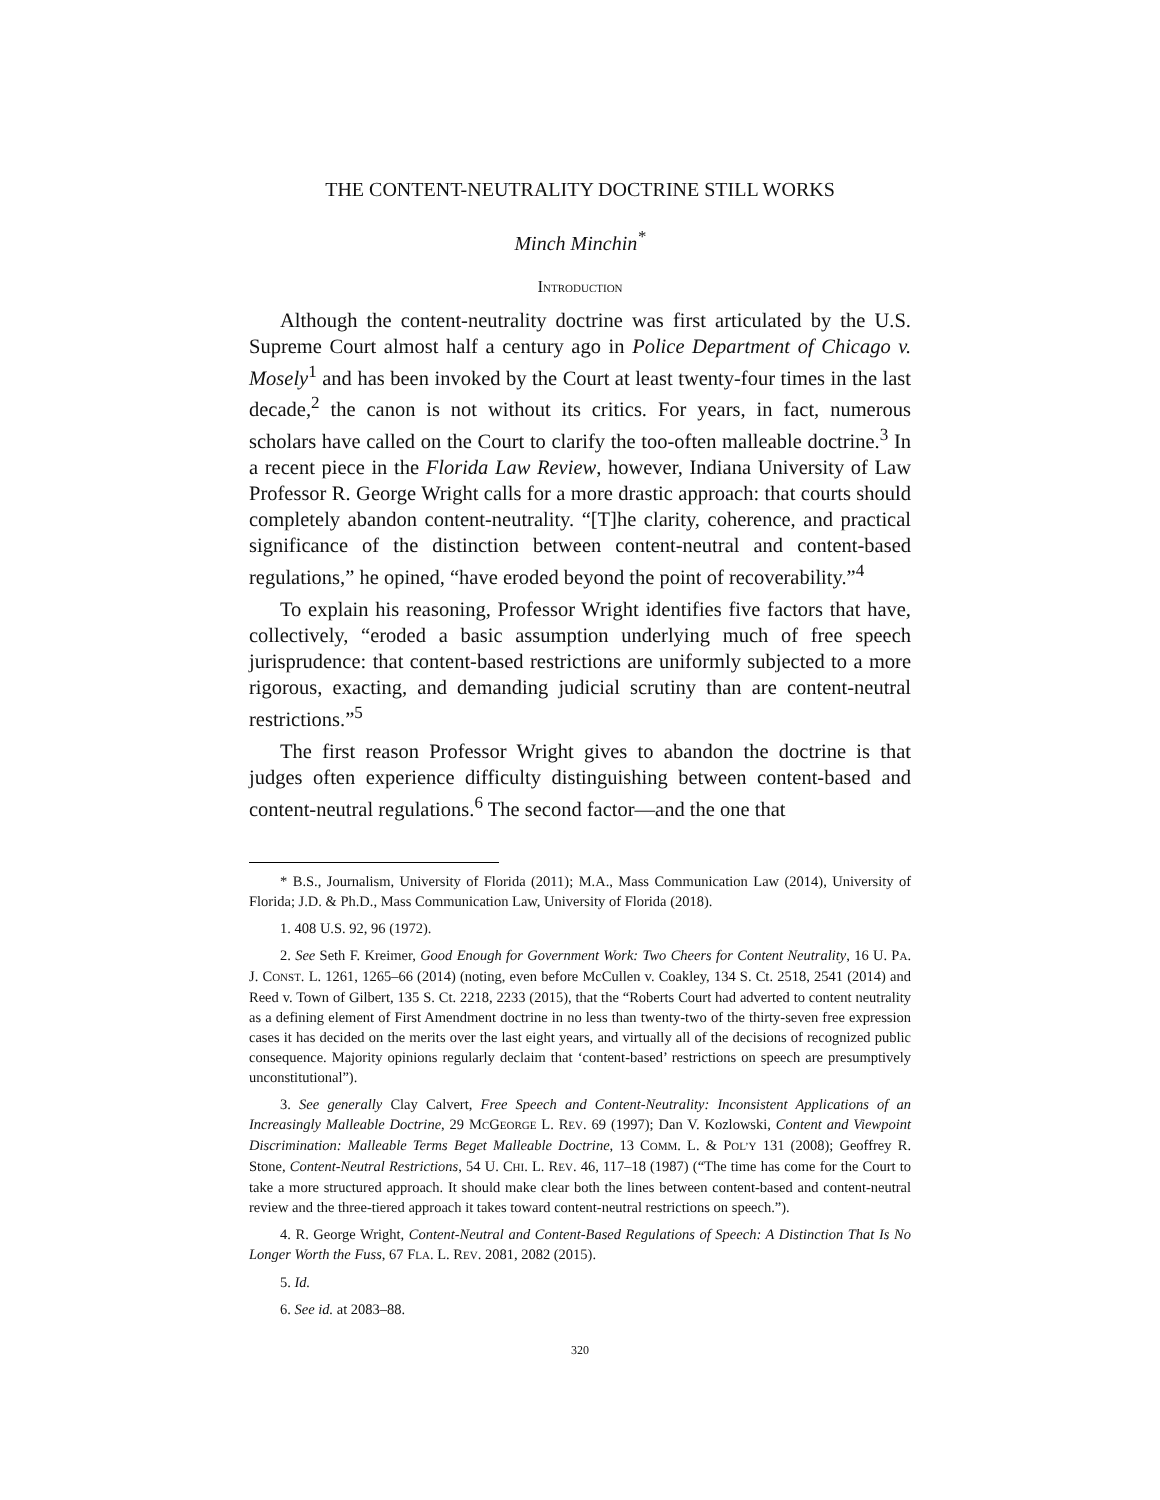THE CONTENT-NEUTRALITY DOCTRINE STILL WORKS
Minch Minchin<sup>*</sup>
INTRODUCTION
Although the content-neutrality doctrine was first articulated by the U.S. Supreme Court almost half a century ago in Police Department of Chicago v. Mosely<sup>1</sup> and has been invoked by the Court at least twenty-four times in the last decade,<sup>2</sup> the canon is not without its critics. For years, in fact, numerous scholars have called on the Court to clarify the too-often malleable doctrine.<sup>3</sup> In a recent piece in the Florida Law Review, however, Indiana University of Law Professor R. George Wright calls for a more drastic approach: that courts should completely abandon content-neutrality. “[T]he clarity, coherence, and practical significance of the distinction between content-neutral and content-based regulations,” he opined, “have eroded beyond the point of recoverability.”<sup>4</sup>
To explain his reasoning, Professor Wright identifies five factors that have, collectively, “eroded a basic assumption underlying much of free speech jurisprudence: that content-based restrictions are uniformly subjected to a more rigorous, exacting, and demanding judicial scrutiny than are content-neutral restrictions.”<sup>5</sup>
The first reason Professor Wright gives to abandon the doctrine is that judges often experience difficulty distinguishing between content-based and content-neutral regulations.<sup>6</sup> The second factor—and the one that
* B.S., Journalism, University of Florida (2011); M.A., Mass Communication Law (2014), University of Florida; J.D. & Ph.D., Mass Communication Law, University of Florida (2018).
1. 408 U.S. 92, 96 (1972).
2. See Seth F. Kreimer, Good Enough for Government Work: Two Cheers for Content Neutrality, 16 U. PA. J. CONST. L. 1261, 1265–66 (2014) (noting, even before McCullen v. Coakley, 134 S. Ct. 2518, 2541 (2014) and Reed v. Town of Gilbert, 135 S. Ct. 2218, 2233 (2015), that the “Roberts Court had adverted to content neutrality as a defining element of First Amendment doctrine in no less than twenty-two of the thirty-seven free expression cases it has decided on the merits over the last eight years, and virtually all of the decisions of recognized public consequence. Majority opinions regularly declaim that ‘content-based’ restrictions on speech are presumptively unconstitutional”).
3. See generally Clay Calvert, Free Speech and Content-Neutrality: Inconsistent Applications of an Increasingly Malleable Doctrine, 29 MCGEORGE L. REV. 69 (1997); Dan V. Kozlowski, Content and Viewpoint Discrimination: Malleable Terms Beget Malleable Doctrine, 13 COMM. L. & POL’Y 131 (2008); Geoffrey R. Stone, Content-Neutral Restrictions, 54 U. CHI. L. REV. 46, 117–18 (1987) (“The time has come for the Court to take a more structured approach. It should make clear both the lines between content-based and content-neutral review and the three-tiered approach it takes toward content-neutral restrictions on speech.”).
4. R. George Wright, Content-Neutral and Content-Based Regulations of Speech: A Distinction That Is No Longer Worth the Fuss, 67 FLA. L. REV. 2081, 2082 (2015).
5. Id.
6. See id. at 2083–88.
320